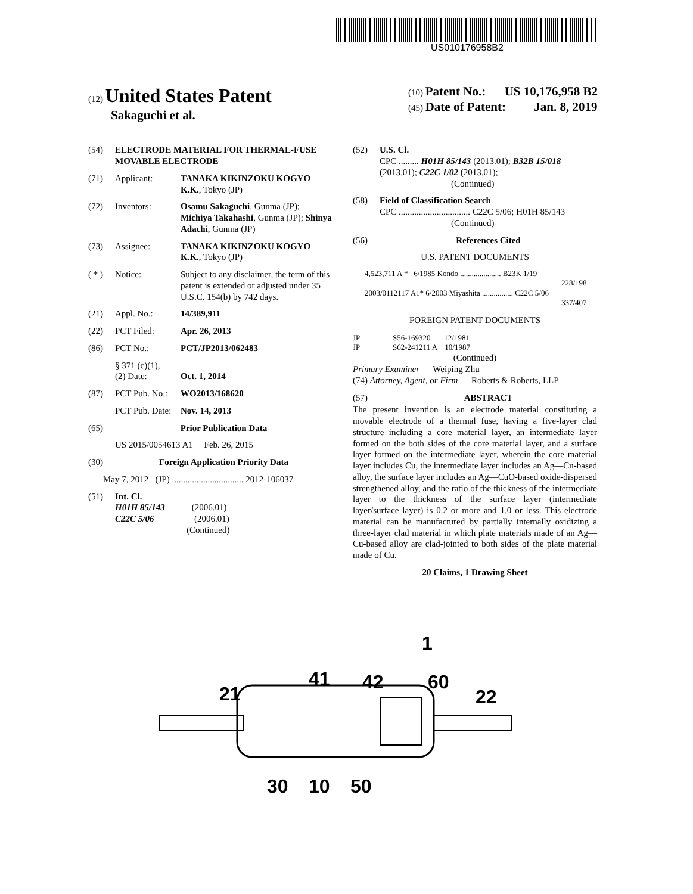US010176958B2
(12) United States Patent
Sakaguchi et al.
(10) Patent No.: US 10,176,958 B2
(45) Date of Patent: Jan. 8, 2019
(54) ELECTRODE MATERIAL FOR THERMAL-FUSE MOVABLE ELECTRODE
(71) Applicant: TANAKA KIKINZOKU KOGYO K.K., Tokyo (JP)
(72) Inventors: Osamu Sakaguchi, Gunma (JP); Michiya Takahashi, Gunma (JP); Shinya Adachi, Gunma (JP)
(73) Assignee: TANAKA KIKINZOKU KOGYO K.K., Tokyo (JP)
( * ) Notice: Subject to any disclaimer, the term of this patent is extended or adjusted under 35 U.S.C. 154(b) by 742 days.
(21) Appl. No.: 14/389,911
(22) PCT Filed: Apr. 26, 2013
(86) PCT No.: PCT/JP2013/062483
§ 371 (c)(1),
(2) Date:
Oct. 1, 2014
(87) PCT Pub. No.: WO2013/168620
PCT Pub. Date: Nov. 14, 2013
(65) Prior Publication Data
US 2015/0054613 A1 Feb. 26, 2015
(30) Foreign Application Priority Data
May 7, 2012 (JP) ................................ 2012-106037
(51) Int. Cl.
H01H 85/143 (2006.01)
C22C 5/06 (2006.01)
(Continued)
(52) U.S. Cl.
CPC ......... H01H 85/143 (2013.01); B32B 15/018 (2013.01); C22C 1/02 (2013.01);
(Continued)
(58) Field of Classification Search
CPC ................................ C22C 5/06; H01H 85/143
(Continued)
(56) References Cited
U.S. PATENT DOCUMENTS
4,523,711 A * 6/1985 Kondo ..................... B23K 1/19
228/198
2003/0112117 A1* 6/2003 Miyashita ................ C22C 5/06
337/407
FOREIGN PATENT DOCUMENTS
JP S56-169320 12/1981
JP S62-241211 A 10/1987
(Continued)
Primary Examiner — Weiping Zhu
(74) Attorney, Agent, or Firm — Roberts & Roberts, LLP
(57) ABSTRACT
The present invention is an electrode material constituting a movable electrode of a thermal fuse, having a five-layer clad structure including a core material layer, an intermediate layer formed on the both sides of the core material layer, and a surface layer formed on the intermediate layer, wherein the core material layer includes Cu, the intermediate layer includes an Ag—Cu-based alloy, the surface layer includes an Ag—CuO-based oxide-dispersed strengthened alloy, and the ratio of the thickness of the intermediate layer to the thickness of the surface layer (intermediate layer/surface layer) is 0.2 or more and 1.0 or less. This electrode material can be manufactured by partially internally oxidizing a three-layer clad material in which plate materials made of an Ag—Cu-based alloy are clad-jointed to both sides of the plate material made of Cu.
20 Claims, 1 Drawing Sheet
1
41
42
60
21
22
30
10
50